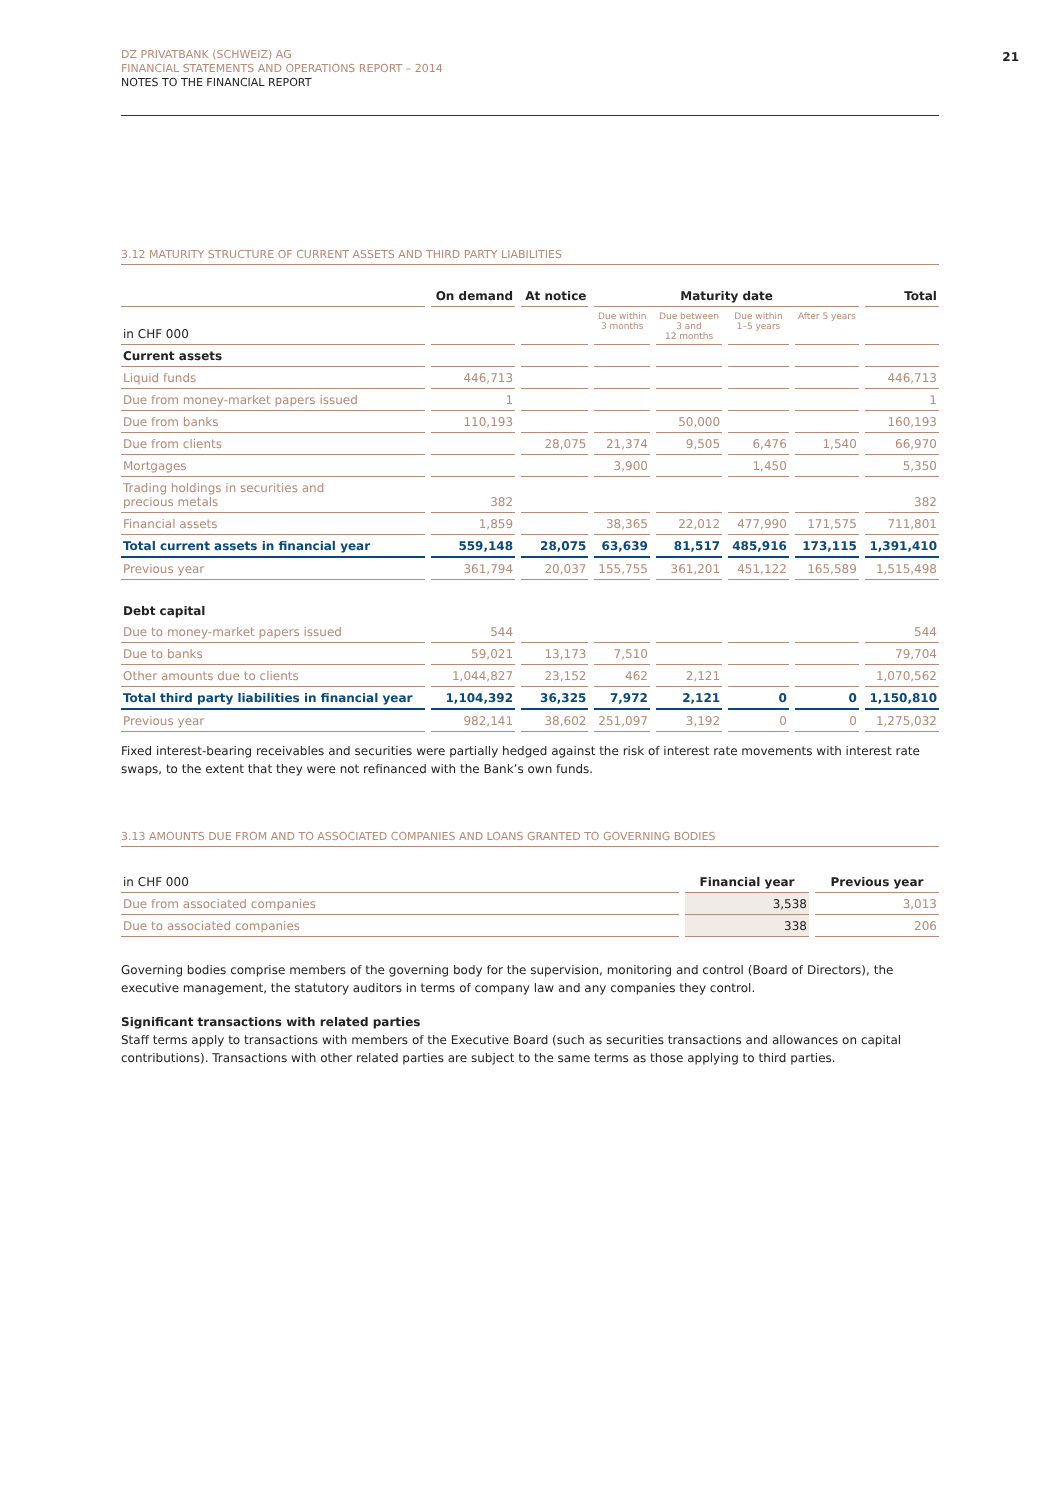DZ PRIVATBANK (SCHWEIZ) AG
FINANCIAL STATEMENTS AND OPERATIONS REPORT – 2014
NOTES TO THE FINANCIAL REPORT
21
3.12 MATURITY STRUCTURE OF CURRENT ASSETS AND THIRD PARTY LIABILITIES
| | On demand | At notice | Maturity date | | | | Total |
| --- | --- | --- | --- | --- | --- | --- | --- |
| in CHF 000 | | | Due within 3 months | Due between 3 and 12 months | Due within 1–5 years | After 5 years | |
| Current assets | | | | | | | |
| Liquid funds | 446,713 | | | | | | 446,713 |
| Due from money-market papers issued | 1 | | | | | | 1 |
| Due from banks | 110,193 | | | 50,000 | | | 160,193 |
| Due from clients | | 28,075 | 21,374 | 9,505 | 6,476 | 1,540 | 66,970 |
| Mortgages | | | 3,900 | | 1,450 | | 5,350 |
| Trading holdings in securities and precious metals | 382 | | | | | | 382 |
| Financial assets | 1,859 | | 38,365 | 22,012 | 477,990 | 171,575 | 711,801 |
| Total current assets in financial year | 559,148 | 28,075 | 63,639 | 81,517 | 485,916 | 173,115 | 1,391,410 |
| Previous year | 361,794 | 20,037 | 155,755 | 361,201 | 451,122 | 165,589 | 1,515,498 |
| Debt capital | | | | | | | |
| Due to money-market papers issued | 544 | | | | | | 544 |
| Due to banks | 59,021 | 13,173 | 7,510 | | | | 79,704 |
| Other amounts due to clients | 1,044,827 | 23,152 | 462 | 2,121 | | | 1,070,562 |
| Total third party liabilities in financial year | 1,104,392 | 36,325 | 7,972 | 2,121 | 0 | 0 | 1,150,810 |
| Previous year | 982,141 | 38,602 | 251,097 | 3,192 | 0 | 0 | 1,275,032 |
Fixed interest-bearing receivables and securities were partially hedged against the risk of interest rate movements with interest rate swaps, to the extent that they were not refinanced with the Bank’s own funds.
3.13 AMOUNTS DUE FROM AND TO ASSOCIATED COMPANIES AND LOANS GRANTED TO GOVERNING BODIES
| in CHF 000 | Financial year | Previous year |
| --- | --- | --- |
| Due from associated companies | 3,538 | 3,013 |
| Due to associated companies | 338 | 206 |
Governing bodies comprise members of the governing body for the supervision, monitoring and control (Board of Directors), the executive management, the statutory auditors in terms of company law and any companies they control.
Significant transactions with related parties
Staff terms apply to transactions with members of the Executive Board (such as securities transactions and allowances on capital contribu­tions). Transactions with other related parties are subject to the same terms as those applying to third parties.